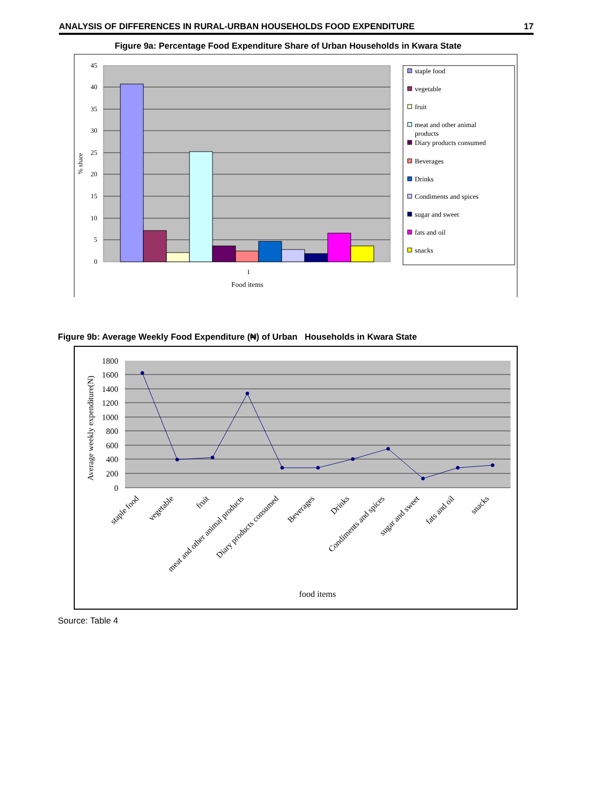ANALYSIS OF DIFFERENCES IN RURAL-URBAN HOUSEHOLDS FOOD EXPENDITURE 17
Figure 9a: Percentage Food Expenditure Share of Urban Households in Kwara State
45
40
35
30
25
20
15
10
5
0
1
Food items
% share
staple food
vegetable
fruit
meat and other animal
products
Diary products consumed
Beverages
Drinks
Condiments and spices
sugar and sweet
fats and oil
snacks
Figure 9b: Average Weekly Food Expenditure (₦) of Urban Households in Kwara State
1800
1600
1400
1200
1000
800
600
400
200
0
Average weekly expenditure(N)
staple food
vegetable
fruit
meat and other animal products
Diary products consumed
Beverages
Drinks
Condiments and spices
sugar and sweet
fats and oil
snacks
food items
Source: Table 4